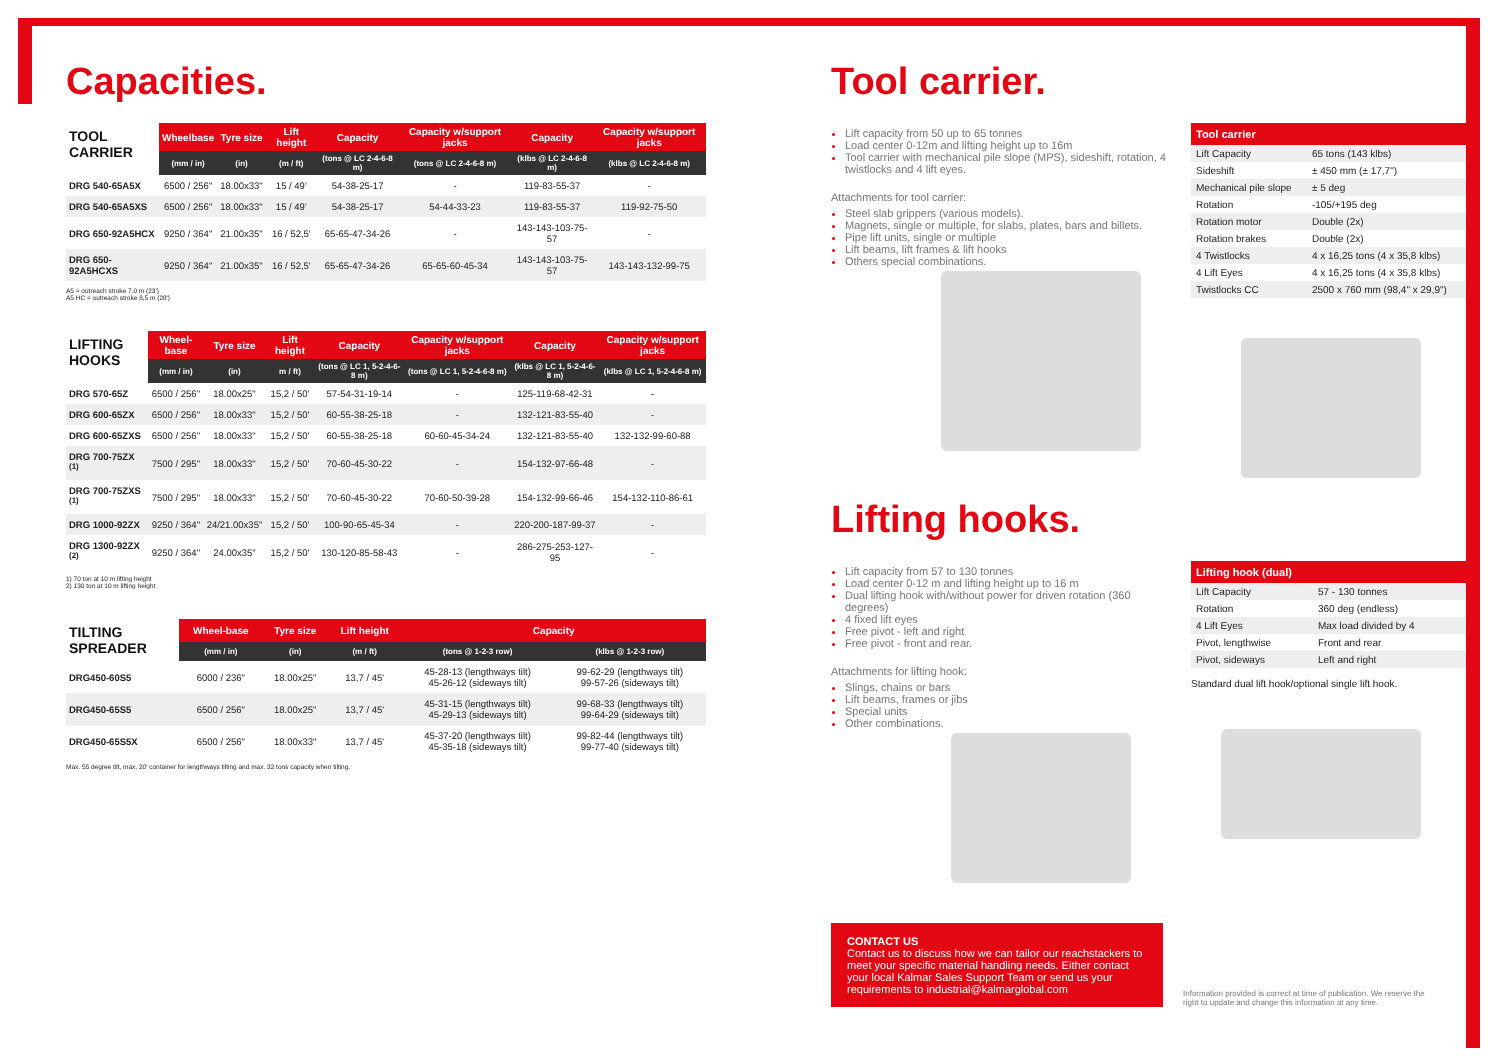Capacities.
| TOOL CARRIER | Wheelbase | Tyre size | Lift height | Capacity | Capacity w/support jacks | Capacity | Capacity w/support jacks |
| | (mm / in) | (in) | (m / ft) | (tons @ LC 2-4-6-8 m) | (tons @ LC 2-4-6-8 m) | (klbs @ LC 2-4-6-8 m) | (klbs @ LC 2-4-6-8 m) |
| DRG 540-65A5X | 6500 / 256" | 18.00x33" | 15 / 49' | 54-38-25-17 | - | 119-83-55-37 | - |
| DRG 540-65A5XS | 6500 / 256" | 18.00x33" | 15 / 49' | 54-38-25-17 | 54-44-33-23 | 119-83-55-37 | 119-92-75-50 |
| DRG 650-92A5HCX | 9250 / 364" | 21.00x35" | 16 / 52,5' | 65-65-47-34-26 | - | 143-143-103-75-57 | - |
| DRG 650-92A5HCXS | 9250 / 364" | 21.00x35" | 16 / 52,5' | 65-65-47-34-26 | 65-65-60-45-34 | 143-143-103-75-57 | 143-143-132-99-75 |
A5 = outreach stroke 7,0 m (23')
A5 HC = outreach stroke 8,5 m (28')
| LIFTING HOOKS | Wheel-base | Tyre size | Lift height | Capacity | Capacity w/support jacks | Capacity | Capacity w/support jacks |
| | (mm / in) | (in) | m / ft) | (tons @ LC 1, 5-2-4-6-8 m) | (tons @ LC 1, 5-2-4-6-8 m) | (klbs @ LC 1, 5-2-4-6-8 m) | (klbs @ LC 1, 5-2-4-6-8 m) |
| DRG 570-65Z | 6500 / 256" | 18.00x25" | 15,2 / 50' | 57-54-31-19-14 | - | 125-119-68-42-31 | - |
| DRG 600-65ZX | 6500 / 256" | 18.00x33" | 15,2 / 50' | 60-55-38-25-18 | - | 132-121-83-55-40 | - |
| DRG 600-65ZXS | 6500 / 256" | 18.00x33" | 15,2 / 50' | 60-55-38-25-18 | 60-60-45-34-24 | 132-121-83-55-40 | 132-132-99-60-88 |
| DRG 700-75ZX <sup>(1)</sup> | 7500 / 295" | 18.00x33" | 15,2 / 50' | 70-60-45-30-22 | - | 154-132-97-66-48 | - |
| DRG 700-75ZXS <sup>(1)</sup> | 7500 / 295" | 18.00x33" | 15,2 / 50' | 70-60-45-30-22 | 70-60-50-39-28 | 154-132-99-66-46 | 154-132-110-86-61 |
| DRG 1000-92ZX | 9250 / 364" | 24/21.00x35" | 15,2 / 50' | 100-90-65-45-34 | - | 220-200-187-99-37 | - |
| DRG 1300-92ZX <sup>(2)</sup> | 9250 / 364" | 24.00x35" | 15,2 / 50' | 130-120-85-58-43 | - | 286-275-253-127-95 | - |
1) 70 ton at 10 m lifting height
2) 130 ton at 10 m lifting height
| TILTING SPREADER | Wheel-base | Tyre size | Lift height | Capacity | |
| | (mm / in) | (in) | (m / ft) | (tons @ 1-2-3 row) | (klbs @ 1-2-3 row) |
| DRG450-60S5 | 6000 / 236" | 18.00x25" | 13,7 / 45' | 45-28-13 (lengthways tilt) 45-26-12 (sideways tilt) | 99-62-29 (lengthways tilt) 99-57-26 (sideways tilt) |
| DRG450-65S5 | 6500 / 256" | 18.00x25" | 13,7 / 45' | 45-31-15 (lengthways tilt) 45-29-13 (sideways tilt) | 99-68-33 (lengthways tilt) 99-64-29 (sideways tilt) |
| DRG450-65S5X | 6500 / 256" | 18.00x33" | 13,7 / 45' | 45-37-20 (lengthways tilt) 45-35-18 (sideways tilt) | 99-82-44 (lengthways tilt) 99-77-40 (sideways tilt) |
Max. 55 degree tilt, max, 20' container for lengthways tilting and max. 32 tons capacity when tilting.
Tool carrier.
Lift capacity from 50 up to 65 tonnes
Load center 0-12m and lifting height up to 16m
Tool carrier with mechanical pile slope (MPS), sideshift, rotation, 4 twistlocks and 4 lift eyes.
Attachments for tool carrier:
Steel slab grippers (various models).
Magnets, single or multiple, for slabs, plates, bars and billets.
Pipe lift units, single or multiple
Lift beams, lift frames & lift hooks
Others special combinations.
| Tool carrier | |
| --- | --- |
| Lift Capacity | 65 tons (143 klbs) |
| Sideshift | ± 450 mm (± 17,7") |
| Mechanical pile slope | ± 5 deg |
| Rotation | -105/+195 deg |
| Rotation motor | Double (2x) |
| Rotation brakes | Double (2x) |
| 4 Twistlocks | 4 x 16,25 tons (4 x 35,8 klbs) |
| 4 Lift Eyes | 4 x 16,25 tons (4 x 35,8 klbs) |
| Twistlocks CC | 2500 x 760 mm (98,4" x 29,9") |
Lifting hooks.
Lift capacity from 57 to 130 tonnes
Load center 0-12 m and lifting height up to 16 m
Dual lifting hook with/without power for driven rotation (360 degrees)
4 fixed lift eyes
Free pivot - left and right
Free pivot - front and rear.
Attachments for lifting hook:
Slings, chains or bars
Lift beams, frames or jibs
Special units
Other combinations.
| Lifting hook (dual) | |
| --- | --- |
| Lift Capacity | 57 - 130 tonnes |
| Rotation | 360 deg (endless) |
| 4 Lift Eyes | Max load divided by 4 |
| Pivot, lengthwise | Front and rear |
| Pivot, sideways | Left and right |
Standard dual lift hook/optional single lift hook.
CONTACT US
Contact us to discuss how we can tailor our reachstackers to meet your specific material handling needs. Either contact your local Kalmar Sales Support Team or send us your requirements to industrial@kalmarglobal.com
Information provided is correct at time of publication. We reserve the right to update and change this information at any time.